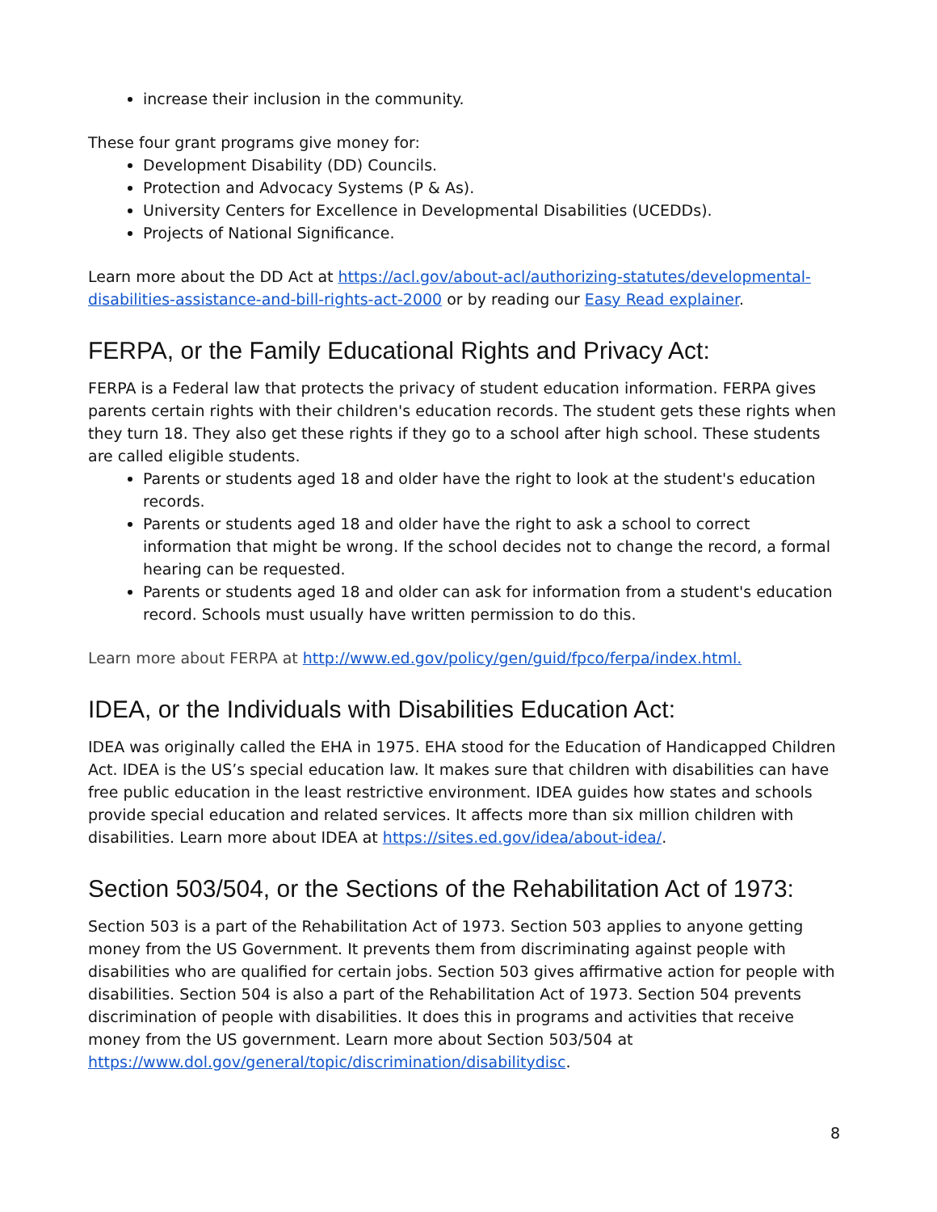increase their inclusion in the community.
These four grant programs give money for:
Development Disability (DD) Councils.
Protection and Advocacy Systems (P & As).
University Centers for Excellence in Developmental Disabilities (UCEDDs).
Projects of National Significance.
Learn more about the DD Act at https://acl.gov/about-acl/authorizing-statutes/developmental-disabilities-assistance-and-bill-rights-act-2000 or by reading our Easy Read explainer.
FERPA, or the Family Educational Rights and Privacy Act:
FERPA is a Federal law that protects the privacy of student education information. FERPA gives parents certain rights with their children's education records. The student gets these rights when they turn 18. They also get these rights if they go to a school after high school. These students are called eligible students.
Parents or students aged 18 and older have the right to look at the student's education records.
Parents or students aged 18 and older have the right to ask a school to correct information that might be wrong. If the school decides not to change the record, a formal hearing can be requested.
Parents or students aged 18 and older can ask for information from a student's education record. Schools must usually have written permission to do this.
Learn more about FERPA at http://www.ed.gov/policy/gen/guid/fpco/ferpa/index.html.
IDEA, or the Individuals with Disabilities Education Act:
IDEA was originally called the EHA in 1975. EHA stood for the Education of Handicapped Children Act. IDEA is the US’s special education law. It makes sure that children with disabilities can have free public education in the least restrictive environment. IDEA guides how states and schools provide special education and related services. It affects more than six million children with disabilities. Learn more about IDEA at https://sites.ed.gov/idea/about-idea/.
Section 503/504, or the Sections of the Rehabilitation Act of 1973:
Section 503 is a part of the Rehabilitation Act of 1973. Section 503 applies to anyone getting money from the US Government. It prevents them from discriminating against people with disabilities who are qualified for certain jobs. Section 503 gives affirmative action for people with disabilities. Section 504 is also a part of the Rehabilitation Act of 1973. Section 504 prevents discrimination of people with disabilities. It does this in programs and activities that receive money from the US government. Learn more about Section 503/504 at
https://www.dol.gov/general/topic/discrimination/disabilitydisc.
8